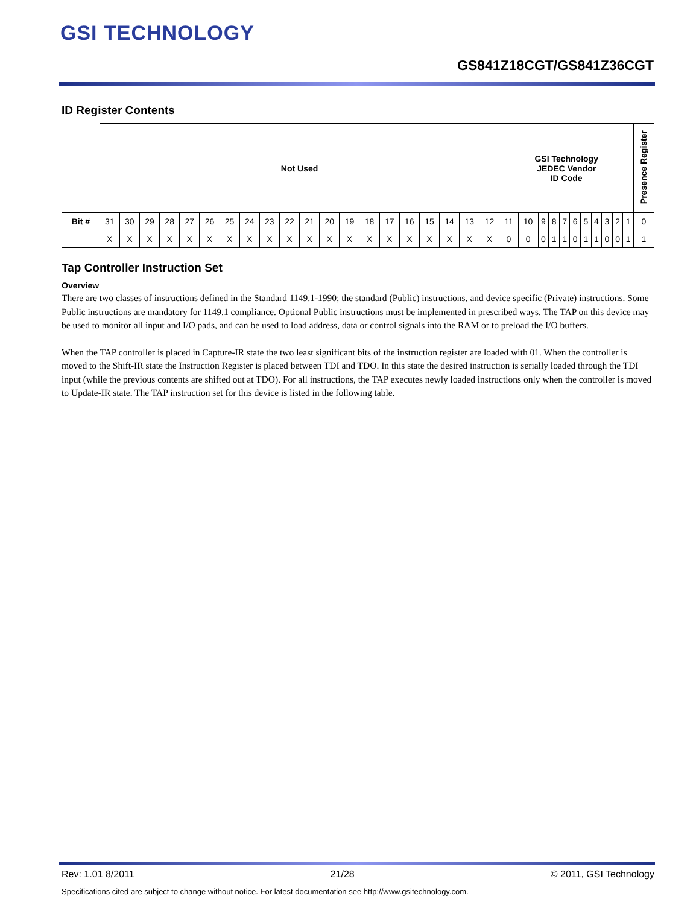GSI TECHNOLOGY
GS841Z18CGT/GS841Z36CGT
ID Register Contents
| | Not Used | | | | | | | | | | | | | | | | | | | | GSI Technology JEDEC Vendor ID Code | | | | | | | | | | | Presence Register |
| Bit # | 31 | 30 | 29 | 28 | 27 | 26 | 25 | 24 | 23 | 22 | 21 | 20 | 19 | 18 | 17 | 16 | 15 | 14 | 13 | 12 | 11 | 10 | 9 | 8 | 7 | 6 | 5 | 4 | 3 | 2 | 1 | 0 |
| | X | X | X | X | X | X | X | X | X | X | X | X | X | X | X | X | X | X | X | X | 0 | 0 | 0 | 1 | 1 | 0 | 1 | 1 | 0 | 0 | 1 | 1 |
Tap Controller Instruction Set
Overview
There are two classes of instructions defined in the Standard 1149.1-1990; the standard (Public) instructions, and device specific (Private) instructions. Some Public instructions are mandatory for 1149.1 compliance. Optional Public instructions must be implemented in prescribed ways. The TAP on this device may be used to monitor all input and I/O pads, and can be used to load address, data or control signals into the RAM or to preload the I/O buffers.
When the TAP controller is placed in Capture-IR state the two least significant bits of the instruction register are loaded with 01. When the controller is moved to the Shift-IR state the Instruction Register is placed between TDI and TDO. In this state the desired instruction is serially loaded through the TDI input (while the previous contents are shifted out at TDO). For all instructions, the TAP executes newly loaded instructions only when the controller is moved to Update-IR state. The TAP instruction set for this device is listed in the following table.
Rev: 1.01 8/2011 21/28 © 2011, GSI Technology
Specifications cited are subject to change without notice. For latest documentation see http://www.gsitechnology.com.